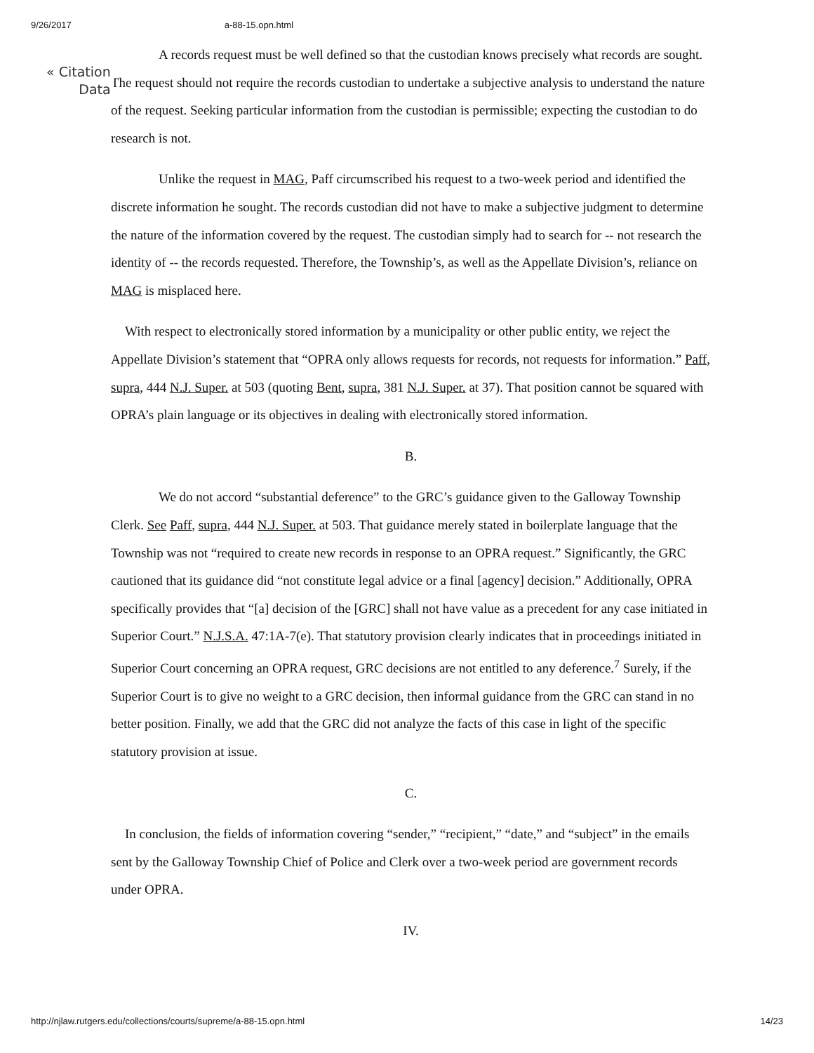9/26/2017 a-88-15.opn.html
A records request must be well defined so that the custodian knows precisely what records are sought. The request should not require the records custodian to undertake a subjective analysis to understand the nature of the request. Seeking particular information from the custodian is permissible; expecting the custodian to do research is not.
Unlike the request in MAG, Paff circumscribed his request to a two-week period and identified the discrete information he sought. The records custodian did not have to make a subjective judgment to determine the nature of the information covered by the request. The custodian simply had to search for -- not research the identity of -- the records requested. Therefore, the Township’s, as well as the Appellate Division’s, reliance on MAG is misplaced here.
With respect to electronically stored information by a municipality or other public entity, we reject the Appellate Division’s statement that “OPRA only allows requests for records, not requests for information.” Paff, supra, 444 N.J. Super. at 503 (quoting Bent, supra, 381 N.J. Super. at 37). That position cannot be squared with OPRA’s plain language or its objectives in dealing with electronically stored information.
B.
We do not accord “substantial deference” to the GRC’s guidance given to the Galloway Township Clerk. See Paff, supra, 444 N.J. Super. at 503. That guidance merely stated in boilerplate language that the Township was not “required to create new records in response to an OPRA request.” Significantly, the GRC cautioned that its guidance did “not constitute legal advice or a final [agency] decision.” Additionally, OPRA specifically provides that “[a] decision of the [GRC] shall not have value as a precedent for any case initiated in Superior Court.” N.J.S.A. 47:1A-7(e). That statutory provision clearly indicates that in proceedings initiated in Superior Court concerning an OPRA request, GRC decisions are not entitled to any deference.<sup>7</sup> Surely, if the Superior Court is to give no weight to a GRC decision, then informal guidance from the GRC can stand in no better position. Finally, we add that the GRC did not analyze the facts of this case in light of the specific statutory provision at issue.
C.
In conclusion, the fields of information covering “sender,” “recipient,” “date,” and “subject” in the emails sent by the Galloway Township Chief of Police and Clerk over a two-week period are government records under OPRA.
IV.
« Citation
Data
http://njlaw.rutgers.edu/collections/courts/supreme/a-88-15.opn.html 14/23